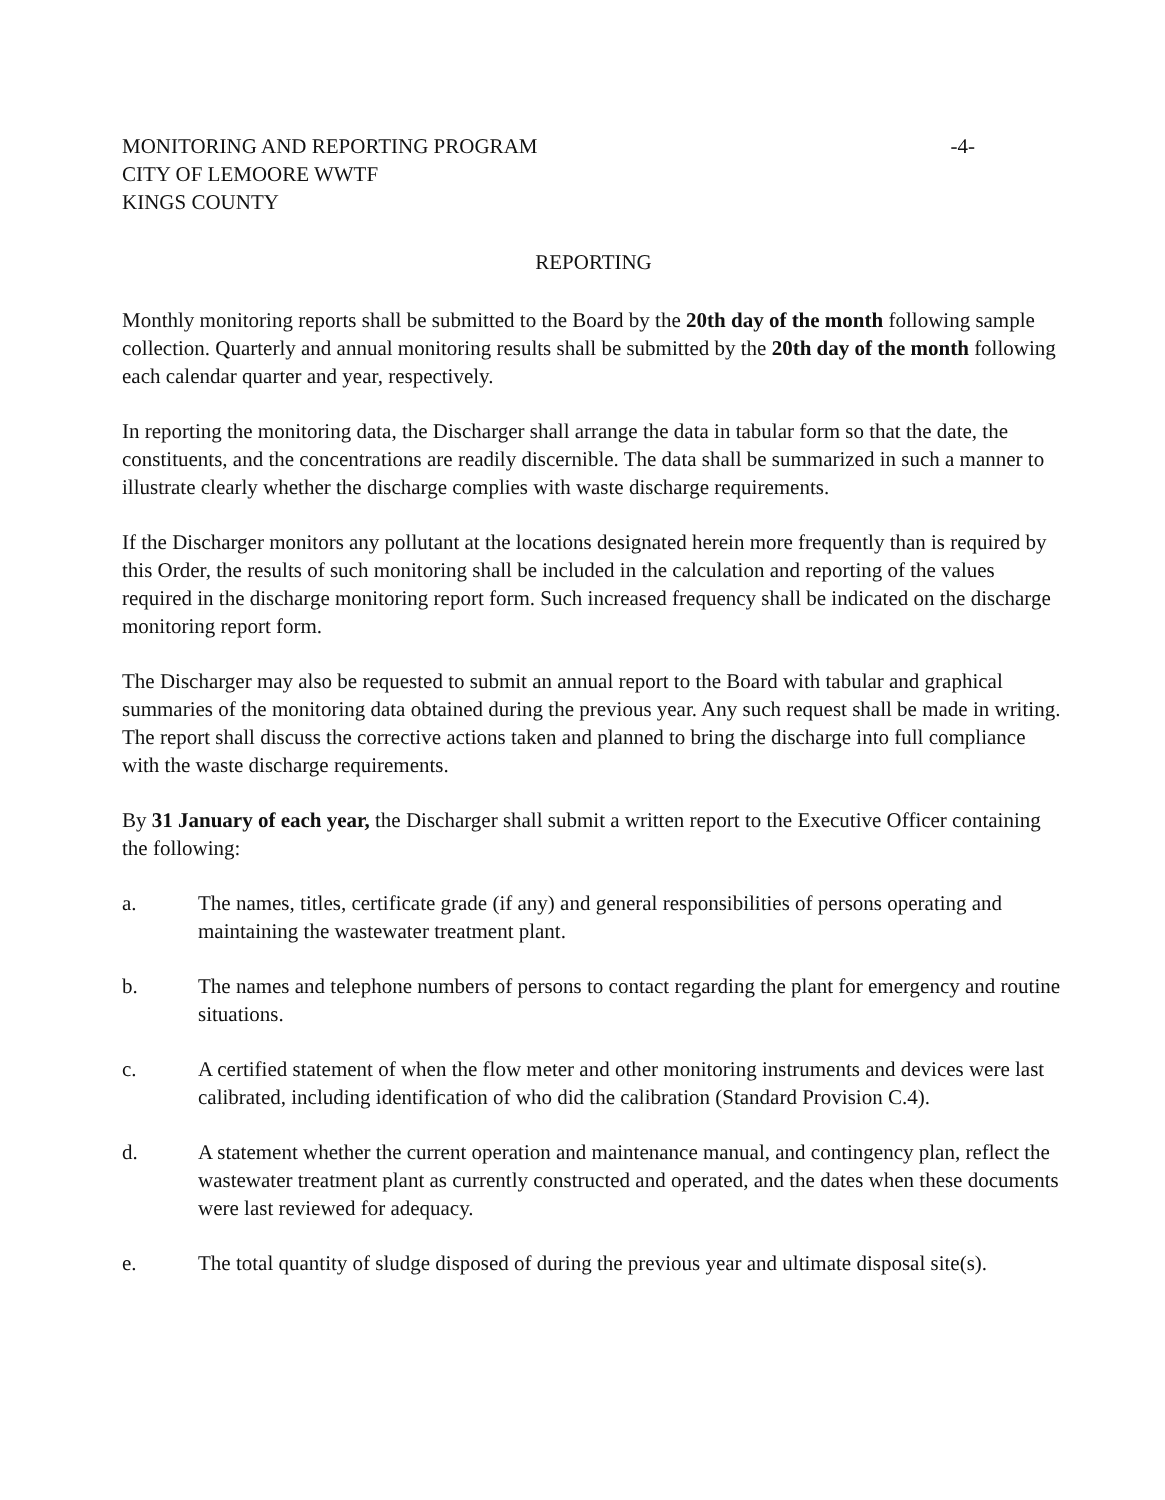MONITORING AND REPORTING PROGRAM
CITY OF LEMOORE WWTF
KINGS COUNTY
-4-
REPORTING
Monthly monitoring reports shall be submitted to the Board by the 20th day of the month following sample collection. Quarterly and annual monitoring results shall be submitted by the 20th day of the month following each calendar quarter and year, respectively.
In reporting the monitoring data, the Discharger shall arrange the data in tabular form so that the date, the constituents, and the concentrations are readily discernible. The data shall be summarized in such a manner to illustrate clearly whether the discharge complies with waste discharge requirements.
If the Discharger monitors any pollutant at the locations designated herein more frequently than is required by this Order, the results of such monitoring shall be included in the calculation and reporting of the values required in the discharge monitoring report form. Such increased frequency shall be indicated on the discharge monitoring report form.
The Discharger may also be requested to submit an annual report to the Board with tabular and graphical summaries of the monitoring data obtained during the previous year. Any such request shall be made in writing. The report shall discuss the corrective actions taken and planned to bring the discharge into full compliance with the waste discharge requirements.
By 31 January of each year, the Discharger shall submit a written report to the Executive Officer containing the following:
a. The names, titles, certificate grade (if any) and general responsibilities of persons operating and maintaining the wastewater treatment plant.
b. The names and telephone numbers of persons to contact regarding the plant for emergency and routine situations.
c. A certified statement of when the flow meter and other monitoring instruments and devices were last calibrated, including identification of who did the calibration (Standard Provision C.4).
d. A statement whether the current operation and maintenance manual, and contingency plan, reflect the wastewater treatment plant as currently constructed and operated, and the dates when these documents were last reviewed for adequacy.
e. The total quantity of sludge disposed of during the previous year and ultimate disposal site(s).